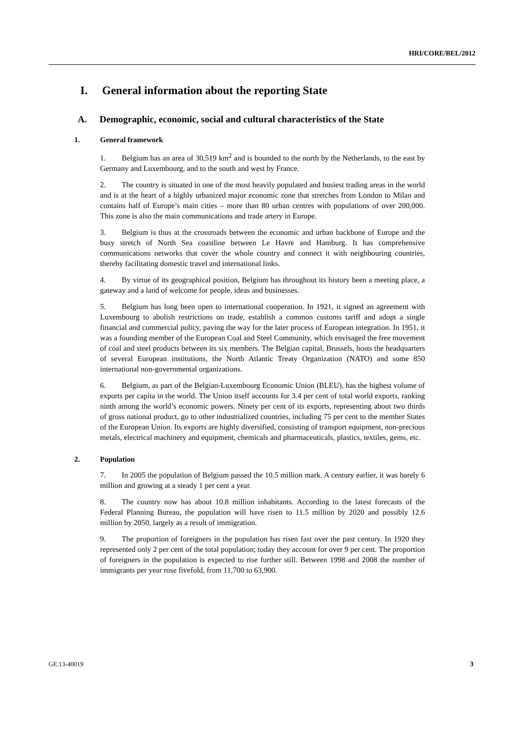HRI/CORE/BEL/2012
I. General information about the reporting State
A. Demographic, economic, social and cultural characteristics of the State
1. General framework
1. Belgium has an area of 30,519 km<sup>2</sup> and is bounded to the north by the Netherlands, to the east by Germany and Luxembourg, and to the south and west by France.
2. The country is situated in one of the most heavily populated and busiest trading areas in the world and is at the heart of a highly urbanized major economic zone that stretches from London to Milan and contains half of Europe’s main cities – more than 80 urban centres with populations of over 200,000. This zone is also the main communications and trade artery in Europe.
3. Belgium is thus at the crossroads between the economic and urban backbone of Europe and the busy stretch of North Sea coastline between Le Havre and Hamburg. It has comprehensive communications networks that cover the whole country and connect it with neighbouring countries, thereby facilitating domestic travel and international links.
4. By virtue of its geographical position, Belgium has throughout its history been a meeting place, a gateway and a land of welcome for people, ideas and businesses.
5. Belgium has long been open to international cooperation. In 1921, it signed an agreement with Luxembourg to abolish restrictions on trade, establish a common customs tariff and adopt a single financial and commercial policy, paving the way for the later process of European integration. In 1951, it was a founding member of the European Coal and Steel Community, which envisaged the free movement of coal and steel products between its six members. The Belgian capital, Brussels, hosts the headquarters of several European institutions, the North Atlantic Treaty Organization (NATO) and some 850 international non-governmental organizations.
6. Belgium, as part of the Belgian-Luxembourg Economic Union (BLEU), has the highest volume of exports per capita in the world. The Union itself accounts for 3.4 per cent of total world exports, ranking ninth among the world’s economic powers. Ninety per cent of its exports, representing about two thirds of gross national product, go to other industrialized countries, including 75 per cent to the member States of the European Union. Its exports are highly diversified, consisting of transport equipment, non-precious metals, electrical machinery and equipment, chemicals and pharmaceuticals, plastics, textiles, gems, etc.
2. Population
7. In 2005 the population of Belgium passed the 10.5 million mark. A century earlier, it was barely 6 million and growing at a steady 1 per cent a year.
8. The country now has about 10.8 million inhabitants. According to the latest forecasts of the Federal Planning Bureau, the population will have risen to 11.5 million by 2020 and possibly 12.6 million by 2050, largely as a result of immigration.
9. The proportion of foreigners in the population has risen fast over the past century. In 1920 they represented only 2 per cent of the total population; today they account for over 9 per cent. The proportion of foreigners in the population is expected to rise further still. Between 1998 and 2008 the number of immigrants per year rose fivefold, from 11,700 to 63,900.
GE.13-40019 3